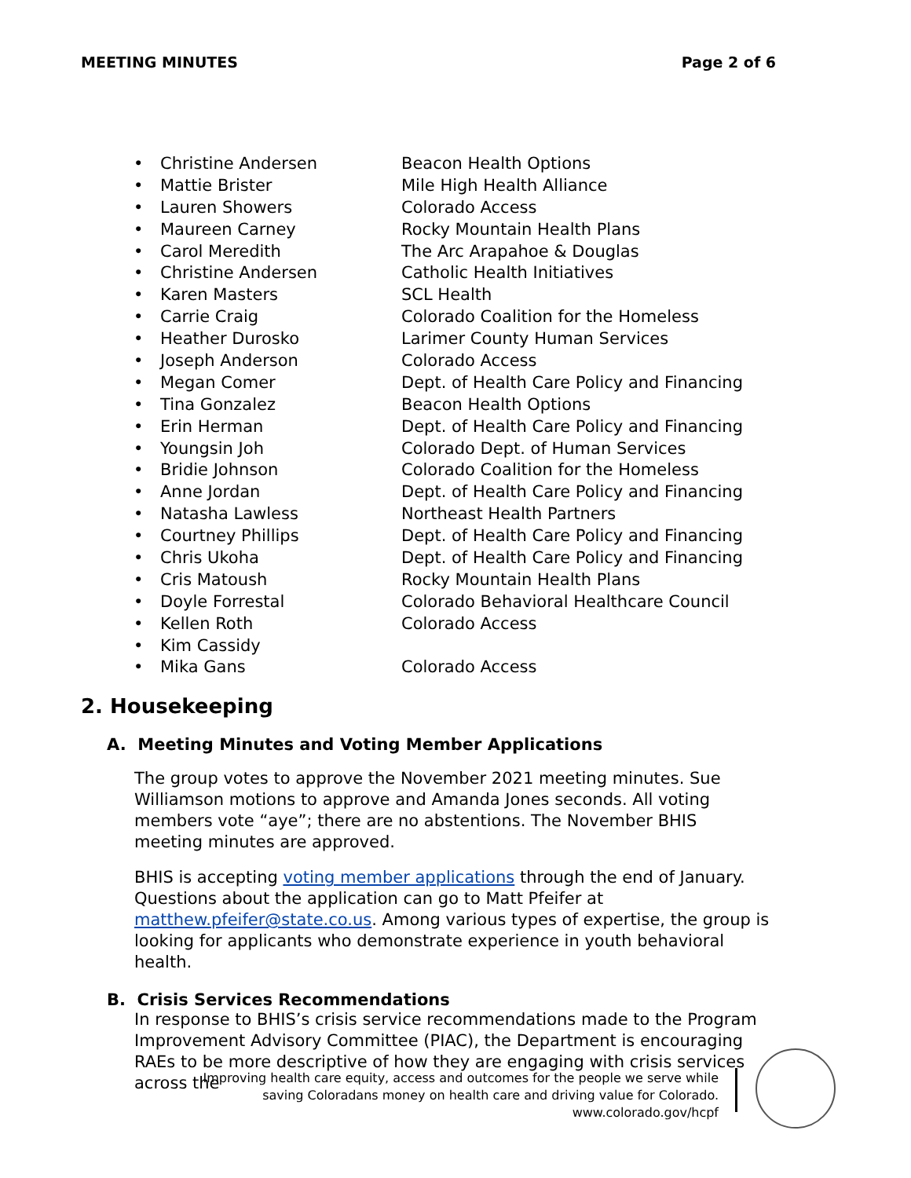MEETING MINUTES Page 2 of 6
• Christine Andersen Beacon Health Options
• Mattie Brister Mile High Health Alliance
• Lauren Showers Colorado Access
• Maureen Carney Rocky Mountain Health Plans
• Carol Meredith The Arc Arapahoe & Douglas
• Christine Andersen Catholic Health Initiatives
• Karen Masters SCL Health
• Carrie Craig Colorado Coalition for the Homeless
• Heather Durosko Larimer County Human Services
• Joseph Anderson Colorado Access
• Megan Comer Dept. of Health Care Policy and Financing
• Tina Gonzalez Beacon Health Options
• Erin Herman Dept. of Health Care Policy and Financing
• Youngsin Joh Colorado Dept. of Human Services
• Bridie Johnson Colorado Coalition for the Homeless
• Anne Jordan Dept. of Health Care Policy and Financing
• Natasha Lawless Northeast Health Partners
• Courtney Phillips Dept. of Health Care Policy and Financing
• Chris Ukoha Dept. of Health Care Policy and Financing
• Cris Matoush Rocky Mountain Health Plans
• Doyle Forrestal Colorado Behavioral Healthcare Council
• Kellen Roth Colorado Access
• Kim Cassidy
• Mika Gans Colorado Access
2. Housekeeping
A. Meeting Minutes and Voting Member Applications
The group votes to approve the November 2021 meeting minutes. Sue Williamson motions to approve and Amanda Jones seconds. All voting members vote “aye”; there are no abstentions. The November BHIS meeting minutes are approved.
BHIS is accepting voting member applications through the end of January. Questions about the application can go to Matt Pfeifer at matthew.pfeifer@state.co.us. Among various types of expertise, the group is looking for applicants who demonstrate experience in youth behavioral health.
B. Crisis Services Recommendations
In response to BHIS’s crisis service recommendations made to the Program Improvement Advisory Committee (PIAC), the Department is encouraging RAEs to be more descriptive of how they are engaging with crisis services across the
Improving health care equity, access and outcomes for the people we serve while
saving Coloradans money on health care and driving value for Colorado.
www.colorado.gov/hcpf